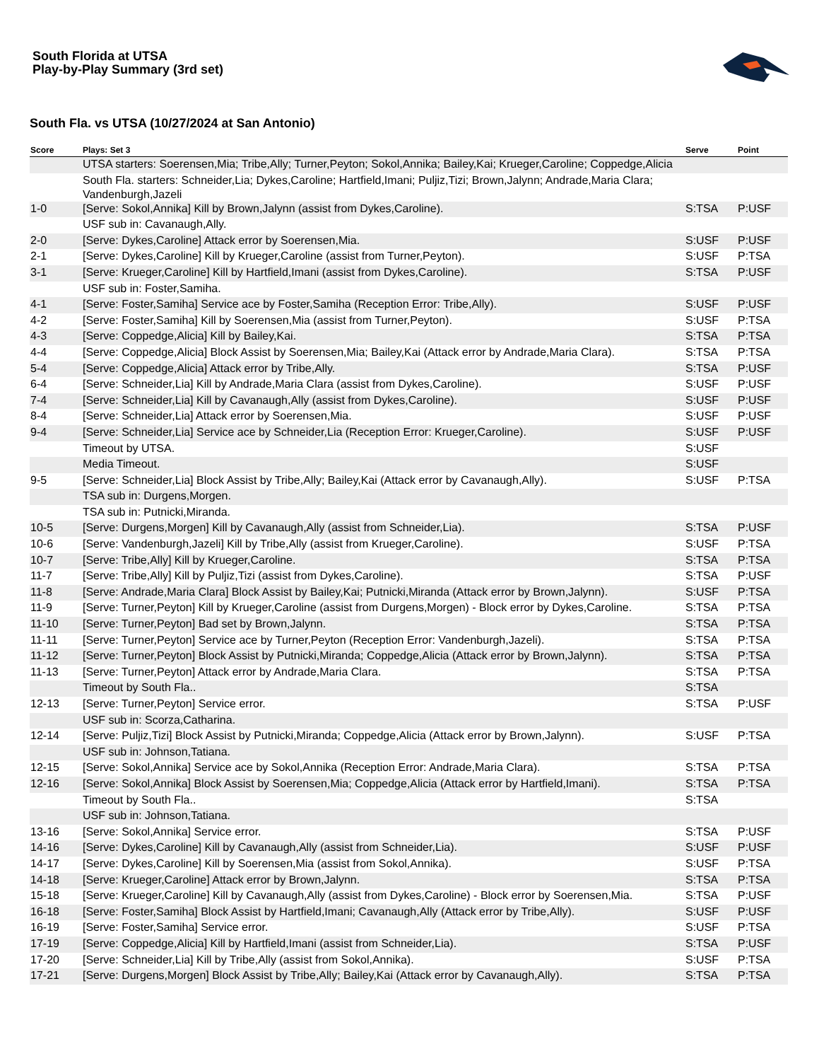South Florida at UTSA
Play-by-Play Summary (3rd set)
South Fla. vs UTSA (10/27/2024 at San Antonio)
| Score | Plays: Set 3 | Serve | Point |
| --- | --- | --- | --- |
| | UTSA starters: Soerensen,Mia; Tribe,Ally; Turner,Peyton; Sokol,Annika; Bailey,Kai; Krueger,Caroline; Coppedge,Alicia | | |
| | South Fla. starters: Schneider,Lia; Dykes,Caroline; Hartfield,Imani; Puljiz,Tizi; Brown,Jalynn; Andrade,Maria Clara; Vandenburgh,Jazeli | | |
| 1-0 | [Serve: Sokol,Annika] Kill by Brown,Jalynn (assist from Dykes,Caroline). | S:TSA | P:USF |
| | USF sub in: Cavanaugh,Ally. | | |
| 2-0 | [Serve: Dykes,Caroline] Attack error by Soerensen,Mia. | S:USF | P:USF |
| 2-1 | [Serve: Dykes,Caroline] Kill by Krueger,Caroline (assist from Turner,Peyton). | S:USF | P:TSA |
| 3-1 | [Serve: Krueger,Caroline] Kill by Hartfield,Imani (assist from Dykes,Caroline). | S:TSA | P:USF |
| | USF sub in: Foster,Samiha. | | |
| 4-1 | [Serve: Foster,Samiha] Service ace by Foster,Samiha (Reception Error: Tribe,Ally). | S:USF | P:USF |
| 4-2 | [Serve: Foster,Samiha] Kill by Soerensen,Mia (assist from Turner,Peyton). | S:USF | P:TSA |
| 4-3 | [Serve: Coppedge,Alicia] Kill by Bailey,Kai. | S:TSA | P:TSA |
| 4-4 | [Serve: Coppedge,Alicia] Block Assist by Soerensen,Mia; Bailey,Kai (Attack error by Andrade,Maria Clara). | S:TSA | P:TSA |
| 5-4 | [Serve: Coppedge,Alicia] Attack error by Tribe,Ally. | S:TSA | P:USF |
| 6-4 | [Serve: Schneider,Lia] Kill by Andrade,Maria Clara (assist from Dykes,Caroline). | S:USF | P:USF |
| 7-4 | [Serve: Schneider,Lia] Kill by Cavanaugh,Ally (assist from Dykes,Caroline). | S:USF | P:USF |
| 8-4 | [Serve: Schneider,Lia] Attack error by Soerensen,Mia. | S:USF | P:USF |
| 9-4 | [Serve: Schneider,Lia] Service ace by Schneider,Lia (Reception Error: Krueger,Caroline). | S:USF | P:USF |
| | Timeout by UTSA. | S:USF | |
| | Media Timeout. | S:USF | |
| 9-5 | [Serve: Schneider,Lia] Block Assist by Tribe,Ally; Bailey,Kai (Attack error by Cavanaugh,Ally). | S:USF | P:TSA |
| | TSA sub in: Durgens,Morgen. | | |
| | TSA sub in: Putnicki,Miranda. | | |
| 10-5 | [Serve: Durgens,Morgen] Kill by Cavanaugh,Ally (assist from Schneider,Lia). | S:TSA | P:USF |
| 10-6 | [Serve: Vandenburgh,Jazeli] Kill by Tribe,Ally (assist from Krueger,Caroline). | S:USF | P:TSA |
| 10-7 | [Serve: Tribe,Ally] Kill by Krueger,Caroline. | S:TSA | P:TSA |
| 11-7 | [Serve: Tribe,Ally] Kill by Puljiz,Tizi (assist from Dykes,Caroline). | S:TSA | P:USF |
| 11-8 | [Serve: Andrade,Maria Clara] Block Assist by Bailey,Kai; Putnicki,Miranda (Attack error by Brown,Jalynn). | S:USF | P:TSA |
| 11-9 | [Serve: Turner,Peyton] Kill by Krueger,Caroline (assist from Durgens,Morgen) - Block error by Dykes,Caroline. | S:TSA | P:TSA |
| 11-10 | [Serve: Turner,Peyton] Bad set by Brown,Jalynn. | S:TSA | P:TSA |
| 11-11 | [Serve: Turner,Peyton] Service ace by Turner,Peyton (Reception Error: Vandenburgh,Jazeli). | S:TSA | P:TSA |
| 11-12 | [Serve: Turner,Peyton] Block Assist by Putnicki,Miranda; Coppedge,Alicia (Attack error by Brown,Jalynn). | S:TSA | P:TSA |
| 11-13 | [Serve: Turner,Peyton] Attack error by Andrade,Maria Clara. | S:TSA | P:TSA |
| | Timeout by South Fla.. | S:TSA | |
| 12-13 | [Serve: Turner,Peyton] Service error. | S:TSA | P:USF |
| | USF sub in: Scorza,Catharina. | | |
| 12-14 | [Serve: Puljiz,Tizi] Block Assist by Putnicki,Miranda; Coppedge,Alicia (Attack error by Brown,Jalynn). | S:USF | P:TSA |
| | USF sub in: Johnson,Tatiana. | | |
| 12-15 | [Serve: Sokol,Annika] Service ace by Sokol,Annika (Reception Error: Andrade,Maria Clara). | S:TSA | P:TSA |
| 12-16 | [Serve: Sokol,Annika] Block Assist by Soerensen,Mia; Coppedge,Alicia (Attack error by Hartfield,Imani). | S:TSA | P:TSA |
| | Timeout by South Fla.. | S:TSA | |
| | USF sub in: Johnson,Tatiana. | | |
| 13-16 | [Serve: Sokol,Annika] Service error. | S:TSA | P:USF |
| 14-16 | [Serve: Dykes,Caroline] Kill by Cavanaugh,Ally (assist from Schneider,Lia). | S:USF | P:USF |
| 14-17 | [Serve: Dykes,Caroline] Kill by Soerensen,Mia (assist from Sokol,Annika). | S:USF | P:TSA |
| 14-18 | [Serve: Krueger,Caroline] Attack error by Brown,Jalynn. | S:TSA | P:TSA |
| 15-18 | [Serve: Krueger,Caroline] Kill by Cavanaugh,Ally (assist from Dykes,Caroline) - Block error by Soerensen,Mia. | S:TSA | P:USF |
| 16-18 | [Serve: Foster,Samiha] Block Assist by Hartfield,Imani; Cavanaugh,Ally (Attack error by Tribe,Ally). | S:USF | P:USF |
| 16-19 | [Serve: Foster,Samiha] Service error. | S:USF | P:TSA |
| 17-19 | [Serve: Coppedge,Alicia] Kill by Hartfield,Imani (assist from Schneider,Lia). | S:TSA | P:USF |
| 17-20 | [Serve: Schneider,Lia] Kill by Tribe,Ally (assist from Sokol,Annika). | S:USF | P:TSA |
| 17-21 | [Serve: Durgens,Morgen] Block Assist by Tribe,Ally; Bailey,Kai (Attack error by Cavanaugh,Ally). | S:TSA | P:TSA |